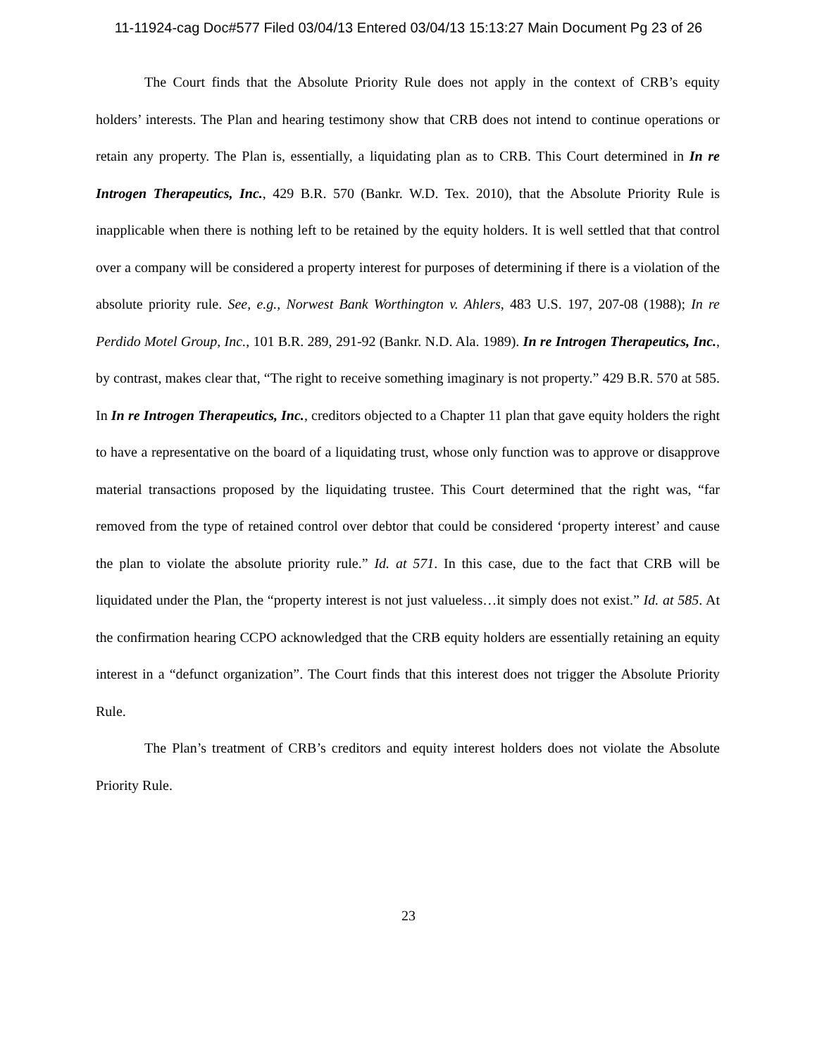11-11924-cag Doc#577 Filed 03/04/13 Entered 03/04/13 15:13:27 Main Document Pg 23 of 26
The Court finds that the Absolute Priority Rule does not apply in the context of CRB’s equity holders’ interests. The Plan and hearing testimony show that CRB does not intend to continue operations or retain any property. The Plan is, essentially, a liquidating plan as to CRB. This Court determined in In re Introgen Therapeutics, Inc., 429 B.R. 570 (Bankr. W.D. Tex. 2010), that the Absolute Priority Rule is inapplicable when there is nothing left to be retained by the equity holders. It is well settled that that control over a company will be considered a property interest for purposes of determining if there is a violation of the absolute priority rule. See, e.g., Norwest Bank Worthington v. Ahlers, 483 U.S. 197, 207-08 (1988); In re Perdido Motel Group, Inc., 101 B.R. 289, 291-92 (Bankr. N.D. Ala. 1989). In re Introgen Therapeutics, Inc., by contrast, makes clear that, “The right to receive something imaginary is not property.” 429 B.R. 570 at 585. In In re Introgen Therapeutics, Inc., creditors objected to a Chapter 11 plan that gave equity holders the right to have a representative on the board of a liquidating trust, whose only function was to approve or disapprove material transactions proposed by the liquidating trustee. This Court determined that the right was, “far removed from the type of retained control over debtor that could be considered ‘property interest’ and cause the plan to violate the absolute priority rule.” Id. at 571. In this case, due to the fact that CRB will be liquidated under the Plan, the “property interest is not just valueless…it simply does not exist.” Id. at 585. At the confirmation hearing CCPO acknowledged that the CRB equity holders are essentially retaining an equity interest in a “defunct organization”. The Court finds that this interest does not trigger the Absolute Priority Rule.
The Plan’s treatment of CRB’s creditors and equity interest holders does not violate the Absolute Priority Rule.
23